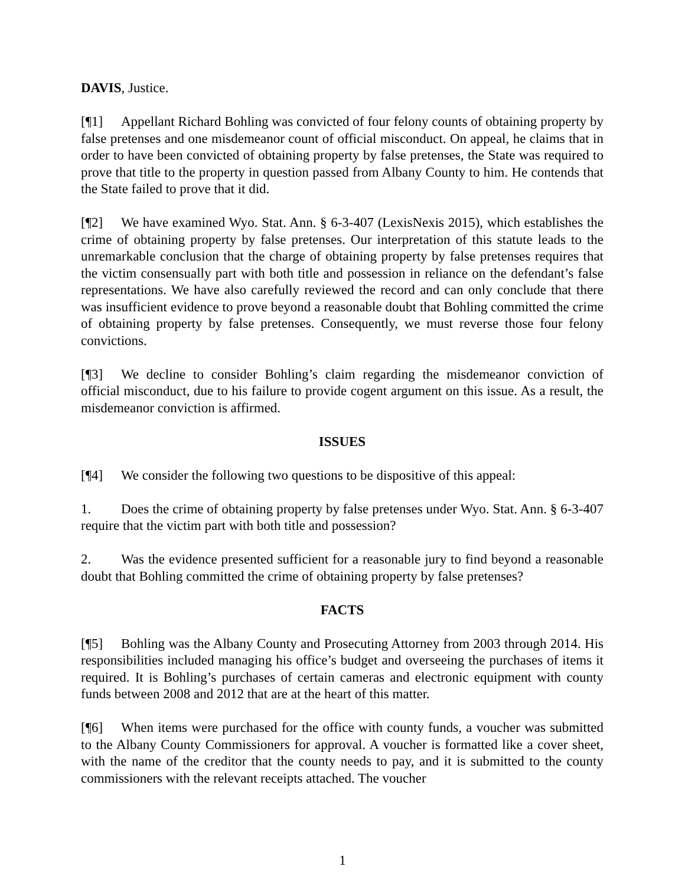DAVIS, Justice.
[¶1] Appellant Richard Bohling was convicted of four felony counts of obtaining property by false pretenses and one misdemeanor count of official misconduct. On appeal, he claims that in order to have been convicted of obtaining property by false pretenses, the State was required to prove that title to the property in question passed from Albany County to him. He contends that the State failed to prove that it did.
[¶2] We have examined Wyo. Stat. Ann. § 6-3-407 (LexisNexis 2015), which establishes the crime of obtaining property by false pretenses. Our interpretation of this statute leads to the unremarkable conclusion that the charge of obtaining property by false pretenses requires that the victim consensually part with both title and possession in reliance on the defendant’s false representations. We have also carefully reviewed the record and can only conclude that there was insufficient evidence to prove beyond a reasonable doubt that Bohling committed the crime of obtaining property by false pretenses. Consequently, we must reverse those four felony convictions.
[¶3] We decline to consider Bohling’s claim regarding the misdemeanor conviction of official misconduct, due to his failure to provide cogent argument on this issue. As a result, the misdemeanor conviction is affirmed.
ISSUES
[¶4] We consider the following two questions to be dispositive of this appeal:
1. Does the crime of obtaining property by false pretenses under Wyo. Stat. Ann. § 6-3-407 require that the victim part with both title and possession?
2. Was the evidence presented sufficient for a reasonable jury to find beyond a reasonable doubt that Bohling committed the crime of obtaining property by false pretenses?
FACTS
[¶5] Bohling was the Albany County and Prosecuting Attorney from 2003 through 2014. His responsibilities included managing his office’s budget and overseeing the purchases of items it required. It is Bohling’s purchases of certain cameras and electronic equipment with county funds between 2008 and 2012 that are at the heart of this matter.
[¶6] When items were purchased for the office with county funds, a voucher was submitted to the Albany County Commissioners for approval. A voucher is formatted like a cover sheet, with the name of the creditor that the county needs to pay, and it is submitted to the county commissioners with the relevant receipts attached. The voucher
1